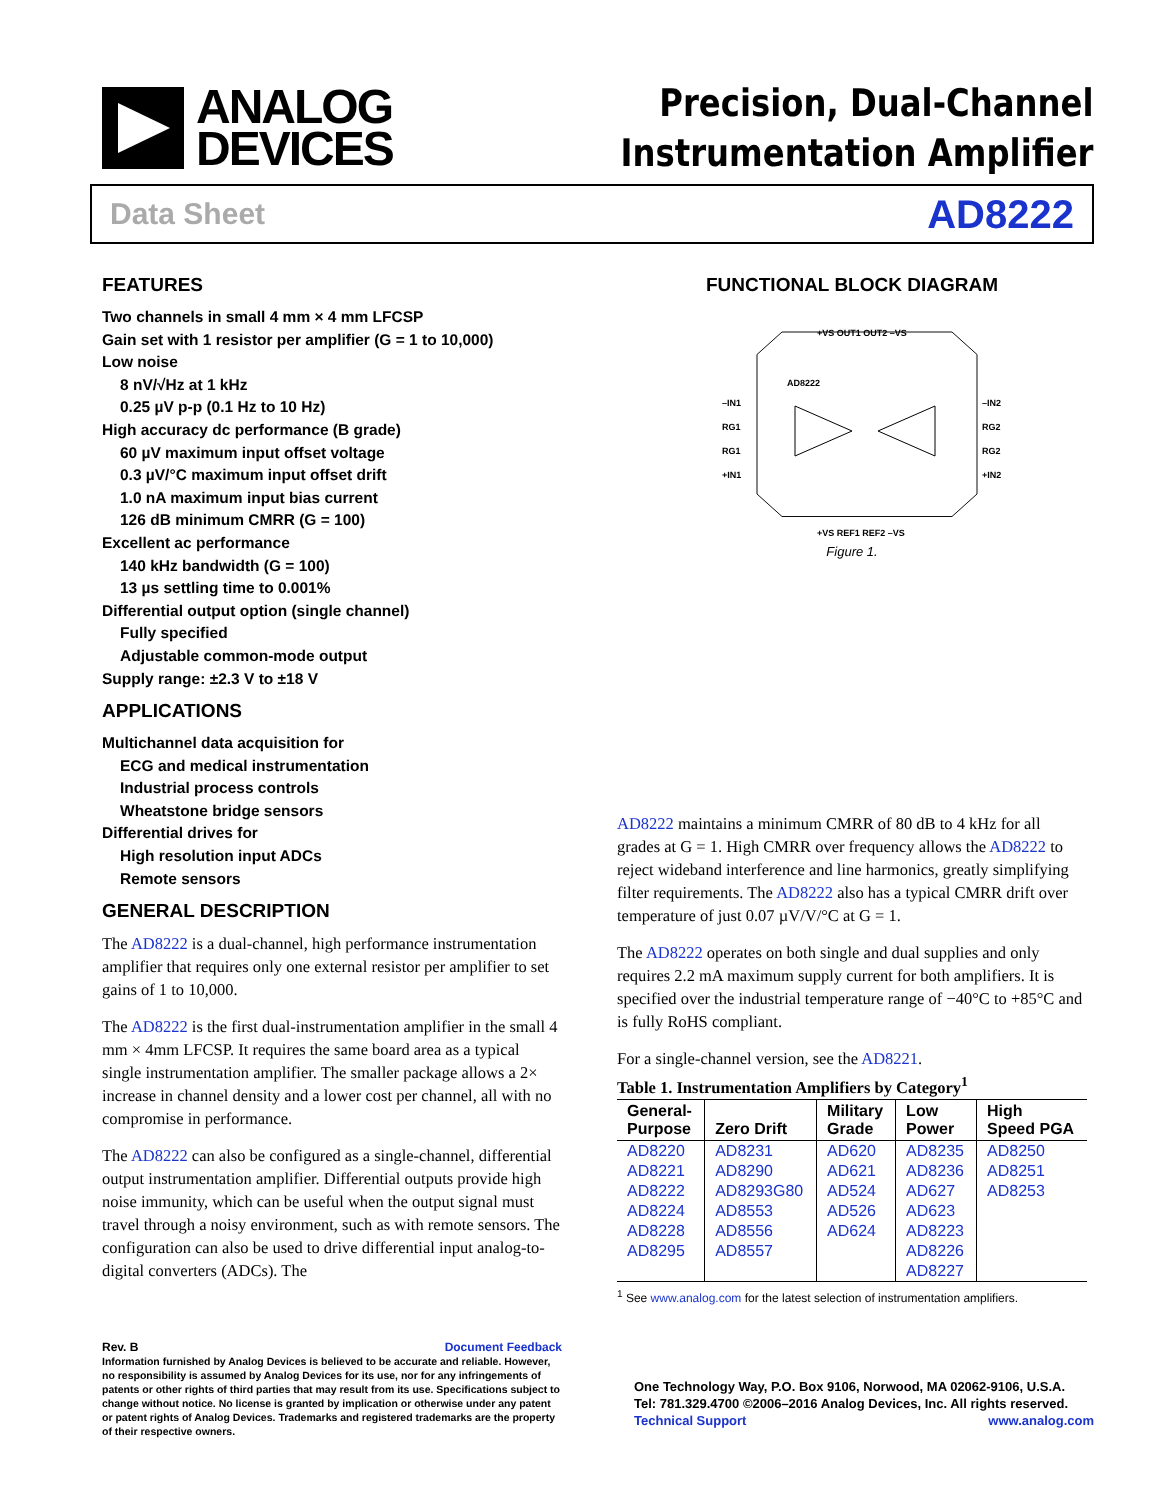ANALOG
DEVICES
Precision, Dual-Channel
Instrumentation Amplifier
Data Sheet AD8222
FEATURES
Two channels in small 4 mm × 4 mm LFCSP
Gain set with 1 resistor per amplifier (G = 1 to 10,000)
Low noise
8 nV/√Hz at 1 kHz
0.25 µV p-p (0.1 Hz to 10 Hz)
High accuracy dc performance (B grade)
60 µV maximum input offset voltage
0.3 µV/°C maximum input offset drift
1.0 nA maximum input bias current
126 dB minimum CMRR (G = 100)
Excellent ac performance
140 kHz bandwidth (G = 100)
13 µs settling time to 0.001%
Differential output option (single channel)
Fully specified
Adjustable common-mode output
Supply range: ±2.3 V to ±18 V
APPLICATIONS
Multichannel data acquisition for
ECG and medical instrumentation
Industrial process controls
Wheatstone bridge sensors
Differential drives for
High resolution input ADCs
Remote sensors
GENERAL DESCRIPTION
The AD8222 is a dual-channel, high performance instrumentation amplifier that requires only one external resistor per amplifier to set gains of 1 to 10,000.
The AD8222 is the first dual-instrumentation amplifier in the small 4 mm × 4mm LFCSP. It requires the same board area as a typical single instrumentation amplifier. The smaller package allows a 2× increase in channel density and a lower cost per channel, all with no compromise in performance.
The AD8222 can also be configured as a single-channel, differential output instrumentation amplifier. Differential outputs provide high noise immunity, which can be useful when the output signal must travel through a noisy environment, such as with remote sensors. The configuration can also be used to drive differential input analog-to-digital converters (ADCs). The
FUNCTIONAL BLOCK DIAGRAM
AD8222
–IN1
RG1
RG1
+IN1
–IN2
RG2
RG2
+IN2
+VS OUT1 OUT2 –VS
+VS REF1 REF2 –VS
Figure 1.
AD8222 maintains a minimum CMRR of 80 dB to 4 kHz for all grades at G = 1. High CMRR over frequency allows the AD8222 to reject wideband interference and line harmonics, greatly simplifying filter requirements. The AD8222 also has a typical CMRR drift over temperature of just 0.07 µV/V/°C at G = 1.
The AD8222 operates on both single and dual supplies and only requires 2.2 mA maximum supply current for both amplifiers. It is specified over the industrial temperature range of −40°C to +85°C and is fully RoHS compliant.
For a single-channel version, see the AD8221.
Table 1. Instrumentation Amplifiers by Category<sup>1</sup>
| General- Purpose | Zero Drift | Military Grade | Low Power | High Speed PGA |
| --- | --- | --- | --- | --- |
| AD8220 | AD8231 | AD620 | AD8235 | AD8250 |
| AD8221 | AD8290 | AD621 | AD8236 | AD8251 |
| AD8222 | AD8293G80 | AD524 | AD627 | AD8253 |
| AD8224 | AD8553 | AD526 | AD623 | |
| AD8228 | AD8556 | AD624 | AD8223 | |
| AD8295 | AD8557 | | AD8226 | |
| | | | AD8227 | |
<sup>1</sup> See www.analog.com for the latest selection of instrumentation amplifiers.
Rev. B Document Feedback
Information furnished by Analog Devices is believed to be accurate and reliable. However, no responsibility is assumed by Analog Devices for its use, nor for any infringements of patents or other rights of third parties that may result from its use. Specifications subject to change without notice. No license is granted by implication or otherwise under any patent or patent rights of Analog Devices. Trademarks and registered trademarks are the property of their respective owners.
One Technology Way, P.O. Box 9106, Norwood, MA 02062-9106, U.S.A.
Tel: 781.329.4700 ©2006–2016 Analog Devices, Inc. All rights reserved.
Technical Support www.analog.com